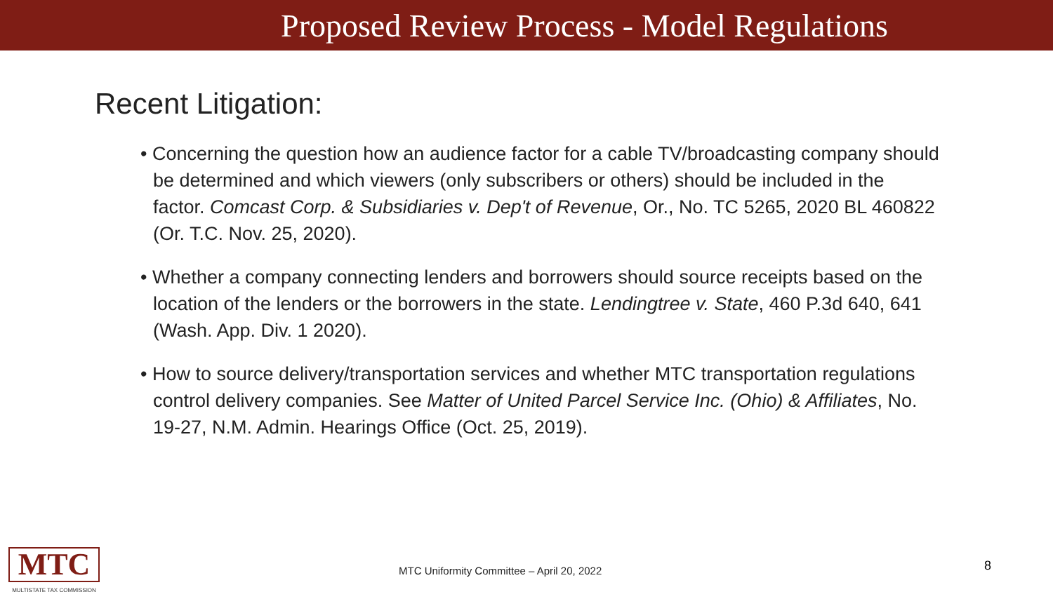Proposed Review Process - Model Regulations
Recent Litigation:
• Concerning the question how an audience factor for a cable TV/broadcasting company should be determined and which viewers (only subscribers or others) should be included in the factor. Comcast Corp. & Subsidiaries v. Dep't of Revenue, Or., No. TC 5265, 2020 BL 460822 (Or. T.C. Nov. 25, 2020).
• Whether a company connecting lenders and borrowers should source receipts based on the location of the lenders or the borrowers in the state. Lendingtree v. State, 460 P.3d 640, 641 (Wash. App. Div. 1 2020).
• How to source delivery/transportation services and whether MTC transportation regulations control delivery companies. See Matter of United Parcel Service Inc. (Ohio) & Affiliates, No. 19-27, N.M. Admin. Hearings Office (Oct. 25, 2019).
MTC
MULTISTATE TAX COMMISSION
MTC Uniformity Committee – April 20, 2022
8